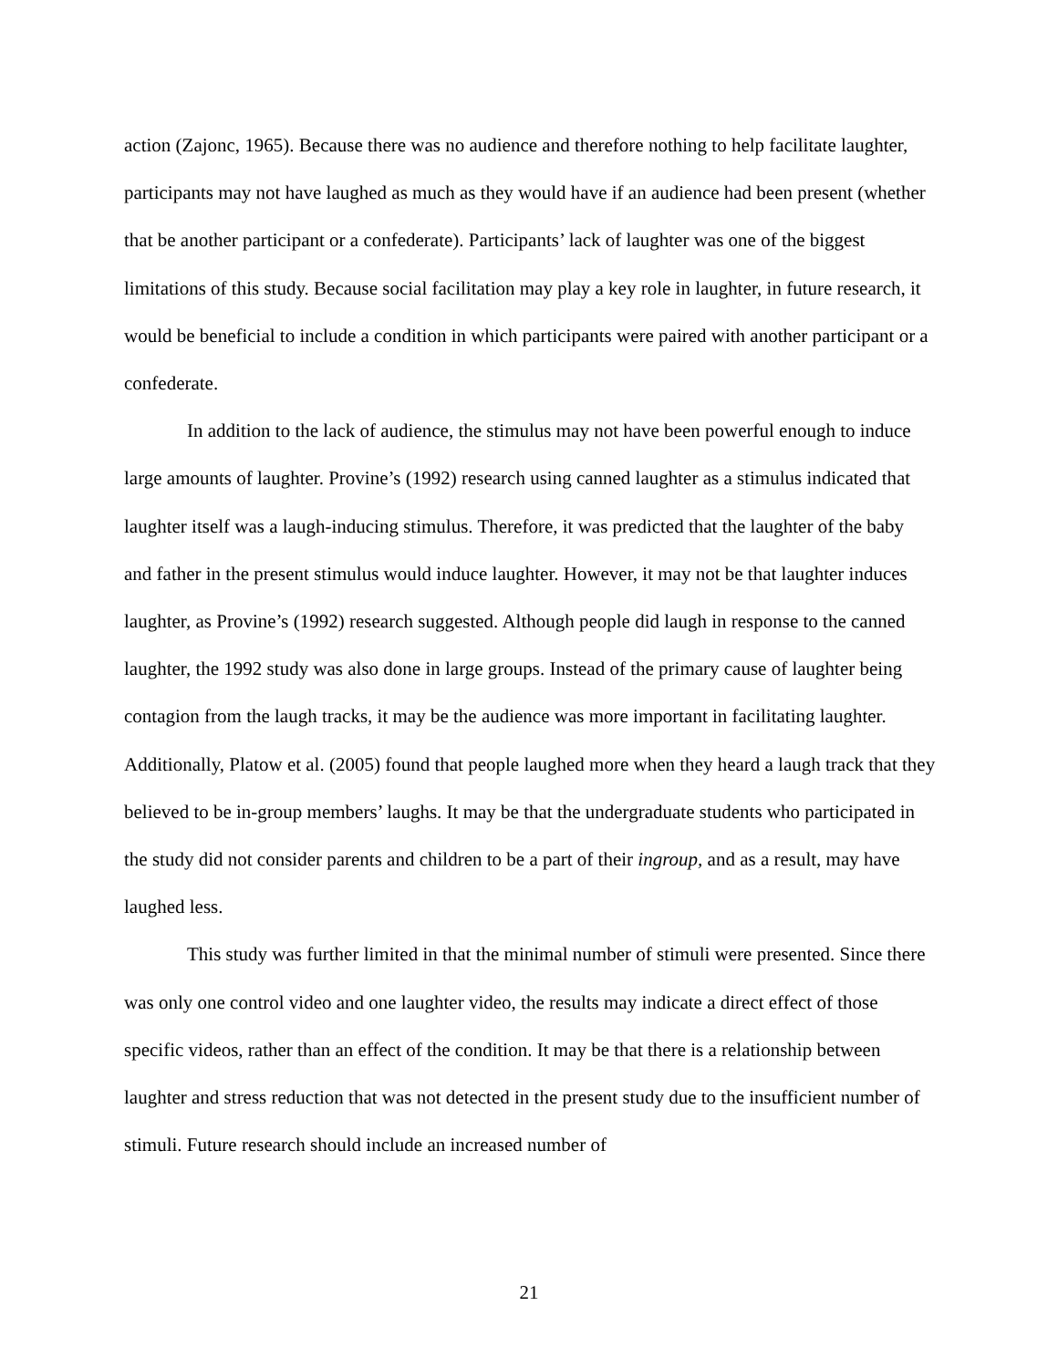action (Zajonc, 1965). Because there was no audience and therefore nothing to help facilitate laughter, participants may not have laughed as much as they would have if an audience had been present (whether that be another participant or a confederate). Participants’ lack of laughter was one of the biggest limitations of this study. Because social facilitation may play a key role in laughter, in future research, it would be beneficial to include a condition in which participants were paired with another participant or a confederate.
In addition to the lack of audience, the stimulus may not have been powerful enough to induce large amounts of laughter. Provine’s (1992) research using canned laughter as a stimulus indicated that laughter itself was a laugh-inducing stimulus. Therefore, it was predicted that the laughter of the baby and father in the present stimulus would induce laughter. However, it may not be that laughter induces laughter, as Provine’s (1992) research suggested. Although people did laugh in response to the canned laughter, the 1992 study was also done in large groups. Instead of the primary cause of laughter being contagion from the laugh tracks, it may be the audience was more important in facilitating laughter. Additionally, Platow et al. (2005) found that people laughed more when they heard a laugh track that they believed to be in-group members’ laughs. It may be that the undergraduate students who participated in the study did not consider parents and children to be a part of their ingroup, and as a result, may have laughed less.
This study was further limited in that the minimal number of stimuli were presented. Since there was only one control video and one laughter video, the results may indicate a direct effect of those specific videos, rather than an effect of the condition. It may be that there is a relationship between laughter and stress reduction that was not detected in the present study due to the insufficient number of stimuli. Future research should include an increased number of
21